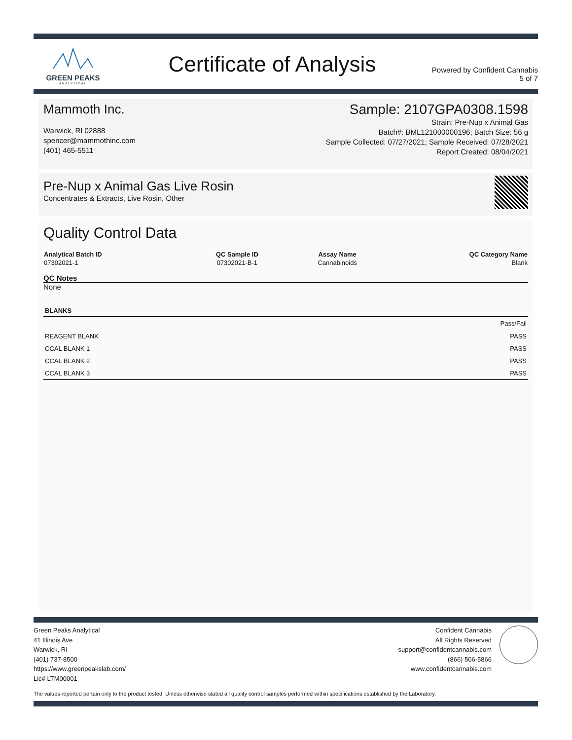GREEN PEAKS
ANALYTICAL
Certificate of Analysis
Powered by Confident Cannabis
5 of 7
Mammoth Inc.
Warwick, RI 02888
spencer@mammothinc.com
(401) 465-5511
Sample: 2107GPA0308.1598
Strain: Pre-Nup x Animal Gas
Batch#: BML121000000196; Batch Size: 56 g
Sample Collected: 07/27/2021; Sample Received: 07/28/2021
Report Created: 08/04/2021
Pre-Nup x Animal Gas Live Rosin
Concentrates & Extracts, Live Rosin, Other
Quality Control Data
| Analytical Batch ID | QC Sample ID | Assay Name | QC Category Name |
| --- | --- | --- | --- |
| 07302021-1 | 07302021-B-1 | Cannabinoids | Blank |
QC Notes
None
| BLANKS | |
| --- | --- |
| | Pass/Fail |
| REAGENT BLANK | PASS |
| CCAL BLANK 1 | PASS |
| CCAL BLANK 2 | PASS |
| CCAL BLANK 3 | PASS |
Green Peaks Analytical
41 Illinois Ave
Warwick, RI
(401) 737-8500
https://www.greenpeakslab.com/
Lic# LTM00001
Confident Cannabis
All Rights Reserved
support@confidentcannabis.com
(866) 506-5866
www.confidentcannabis.com
The values reported pertain only to the product tested. Unless otherwise stated all quality control samples performed within specifications established by the Laboratory.